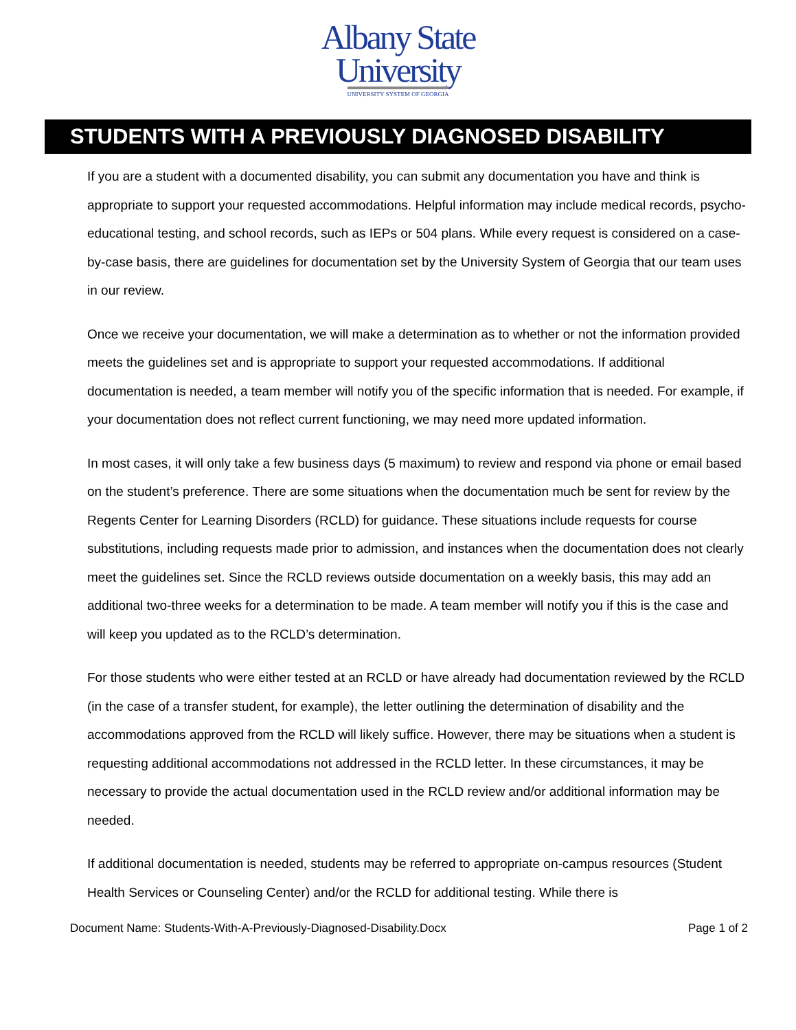Albany State
University
UNIVERSITY SYSTEM OF GEORGIA
STUDENTS WITH A PREVIOUSLY DIAGNOSED DISABILITY
If you are a student with a documented disability, you can submit any documentation you have and think is appropriate to support your requested accommodations. Helpful information may include medical records, psycho-educational testing, and school records, such as IEPs or 504 plans. While every request is considered on a case-by-case basis, there are guidelines for documentation set by the University System of Georgia that our team uses in our review.
Once we receive your documentation, we will make a determination as to whether or not the information provided meets the guidelines set and is appropriate to support your requested accommodations. If additional documentation is needed, a team member will notify you of the specific information that is needed. For example, if your documentation does not reflect current functioning, we may need more updated information.
In most cases, it will only take a few business days (5 maximum) to review and respond via phone or email based on the student’s preference. There are some situations when the documentation much be sent for review by the Regents Center for Learning Disorders (RCLD) for guidance. These situations include requests for course substitutions, including requests made prior to admission, and instances when the documentation does not clearly meet the guidelines set. Since the RCLD reviews outside documentation on a weekly basis, this may add an additional two-three weeks for a determination to be made. A team member will notify you if this is the case and will keep you updated as to the RCLD’s determination.
For those students who were either tested at an RCLD or have already had documentation reviewed by the RCLD (in the case of a transfer student, for example), the letter outlining the determination of disability and the accommodations approved from the RCLD will likely suffice. However, there may be situations when a student is requesting additional accommodations not addressed in the RCLD letter. In these circumstances, it may be necessary to provide the actual documentation used in the RCLD review and/or additional information may be needed.
If additional documentation is needed, students may be referred to appropriate on-campus resources (Student Health Services or Counseling Center) and/or the RCLD for additional testing. While there is
Document Name: Students-With-A-Previously-Diagnosed-Disability.Docx Page 1 of 2